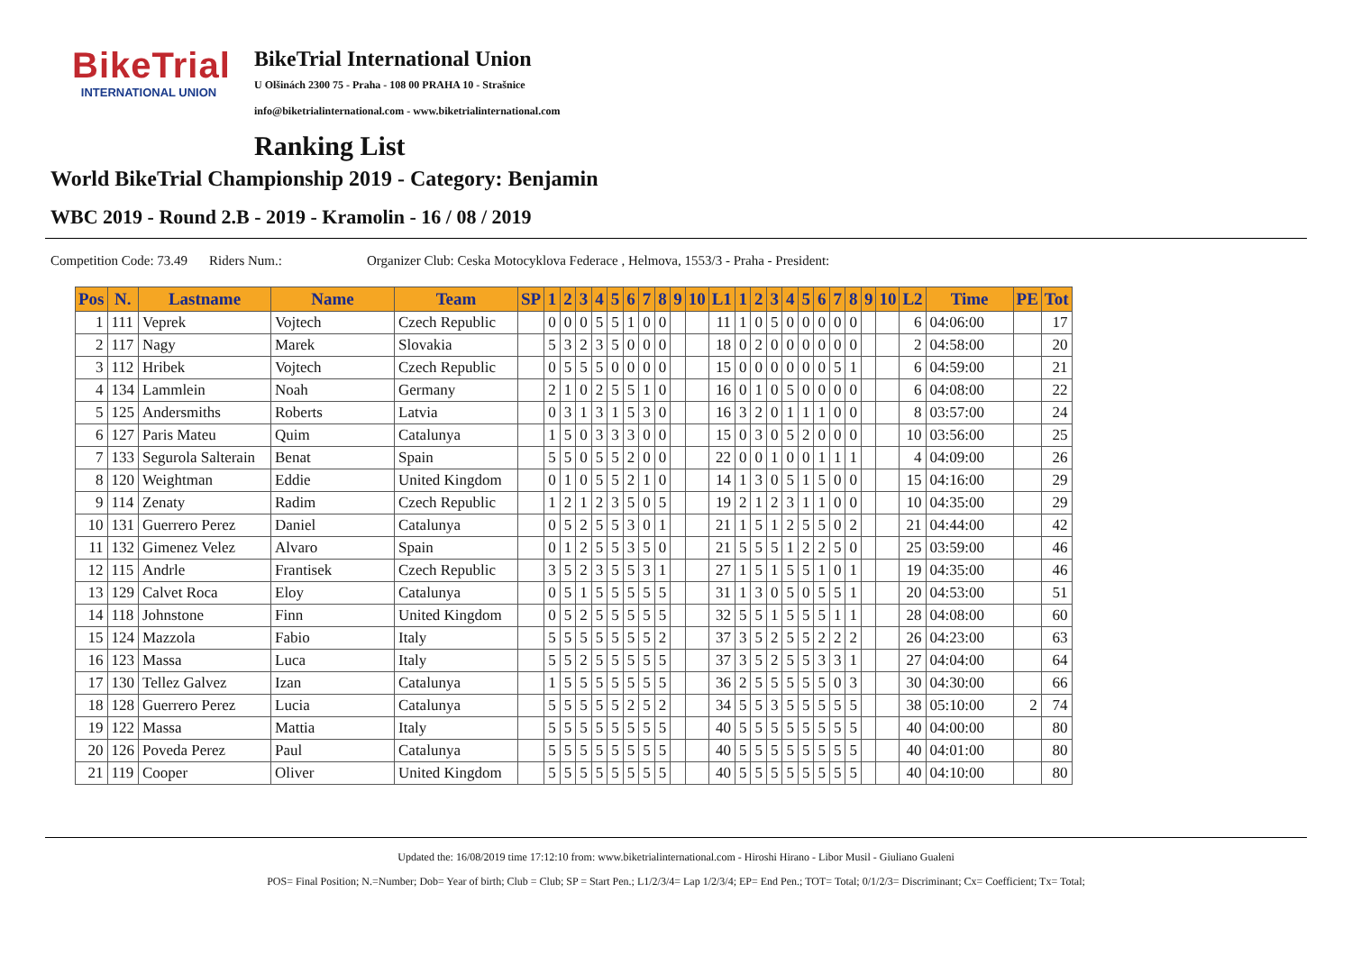BikeTrial
INTERNATIONAL UNION
BikeTrial International Union
U Olšinách 2300 75 - Praha - 108 00 PRAHA 10 - Strašnice
info@biketrialinternational.com - www.biketrialinternational.com
Ranking List
World BikeTrial Championship 2019 - Category: Benjamin
WBC 2019 - Round 2.B - 2019 - Kramolin - 16 / 08 / 2019
Competition Code: 73.49 Riders Num.: Organizer Club: Ceska Motocyklova Federace , Helmova, 1553/3 - Praha - President:
| Pos | N. | Lastname | Name | Team | SP | 1 | 2 | 3 | 4 | 5 | 6 | 7 | 8 | 9 | 10 | L1 | 1 | 2 | 3 | 4 | 5 | 6 | 7 | 8 | 9 | 10 | L2 | Time | PE | Tot |
| --- | --- | --- | --- | --- | --- | --- | --- | --- | --- | --- | --- | --- | --- | --- | --- | --- | --- | --- | --- | --- | --- | --- | --- | --- | --- | --- | --- | --- | --- | --- |
| 1 | 111 | Veprek | Vojtech | Czech Republic | | 0 | 0 | 0 | 5 | 5 | 1 | 0 | 0 | | | 11 | 1 | 0 | 5 | 0 | 0 | 0 | 0 | 0 | | | 6 | 04:06:00 | | 17 |
| 2 | 117 | Nagy | Marek | Slovakia | | 5 | 3 | 2 | 3 | 5 | 0 | 0 | 0 | | | 18 | 0 | 2 | 0 | 0 | 0 | 0 | 0 | 0 | | | 2 | 04:58:00 | | 20 |
| 3 | 112 | Hribek | Vojtech | Czech Republic | | 0 | 5 | 5 | 5 | 0 | 0 | 0 | 0 | | | 15 | 0 | 0 | 0 | 0 | 0 | 0 | 5 | 1 | | | 6 | 04:59:00 | | 21 |
| 4 | 134 | Lammlein | Noah | Germany | | 2 | 1 | 0 | 2 | 5 | 5 | 1 | 0 | | | 16 | 0 | 1 | 0 | 5 | 0 | 0 | 0 | 0 | | | 6 | 04:08:00 | | 22 |
| 5 | 125 | Andersmiths | Roberts | Latvia | | 0 | 3 | 1 | 3 | 1 | 5 | 3 | 0 | | | 16 | 3 | 2 | 0 | 1 | 1 | 1 | 0 | 0 | | | 8 | 03:57:00 | | 24 |
| 6 | 127 | Paris Mateu | Quim | Catalunya | | 1 | 5 | 0 | 3 | 3 | 3 | 0 | 0 | | | 15 | 0 | 3 | 0 | 5 | 2 | 0 | 0 | 0 | | | 10 | 03:56:00 | | 25 |
| 7 | 133 | Segurola Salterain | Benat | Spain | | 5 | 5 | 0 | 5 | 5 | 2 | 0 | 0 | | | 22 | 0 | 0 | 1 | 0 | 0 | 1 | 1 | 1 | | | 4 | 04:09:00 | | 26 |
| 8 | 120 | Weightman | Eddie | United Kingdom | | 0 | 1 | 0 | 5 | 5 | 2 | 1 | 0 | | | 14 | 1 | 3 | 0 | 5 | 1 | 5 | 0 | 0 | | | 15 | 04:16:00 | | 29 |
| 9 | 114 | Zenaty | Radim | Czech Republic | | 1 | 2 | 1 | 2 | 3 | 5 | 0 | 5 | | | 19 | 2 | 1 | 2 | 3 | 1 | 1 | 0 | 0 | | | 10 | 04:35:00 | | 29 |
| 10 | 131 | Guerrero Perez | Daniel | Catalunya | | 0 | 5 | 2 | 5 | 5 | 3 | 0 | 1 | | | 21 | 1 | 5 | 1 | 2 | 5 | 5 | 0 | 2 | | | 21 | 04:44:00 | | 42 |
| 11 | 132 | Gimenez Velez | Alvaro | Spain | | 0 | 1 | 2 | 5 | 5 | 3 | 5 | 0 | | | 21 | 5 | 5 | 5 | 1 | 2 | 2 | 5 | 0 | | | 25 | 03:59:00 | | 46 |
| 12 | 115 | Andrle | Frantisek | Czech Republic | | 3 | 5 | 2 | 3 | 5 | 5 | 3 | 1 | | | 27 | 1 | 5 | 1 | 5 | 5 | 1 | 0 | 1 | | | 19 | 04:35:00 | | 46 |
| 13 | 129 | Calvet Roca | Eloy | Catalunya | | 0 | 5 | 1 | 5 | 5 | 5 | 5 | 5 | | | 31 | 1 | 3 | 0 | 5 | 0 | 5 | 5 | 1 | | | 20 | 04:53:00 | | 51 |
| 14 | 118 | Johnstone | Finn | United Kingdom | | 0 | 5 | 2 | 5 | 5 | 5 | 5 | 5 | | | 32 | 5 | 5 | 1 | 5 | 5 | 5 | 1 | 1 | | | 28 | 04:08:00 | | 60 |
| 15 | 124 | Mazzola | Fabio | Italy | | 5 | 5 | 5 | 5 | 5 | 5 | 5 | 2 | | | 37 | 3 | 5 | 2 | 5 | 5 | 2 | 2 | 2 | | | 26 | 04:23:00 | | 63 |
| 16 | 123 | Massa | Luca | Italy | | 5 | 5 | 2 | 5 | 5 | 5 | 5 | 5 | | | 37 | 3 | 5 | 2 | 5 | 5 | 3 | 3 | 1 | | | 27 | 04:04:00 | | 64 |
| 17 | 130 | Tellez Galvez | Izan | Catalunya | | 1 | 5 | 5 | 5 | 5 | 5 | 5 | 5 | | | 36 | 2 | 5 | 5 | 5 | 5 | 5 | 0 | 3 | | | 30 | 04:30:00 | | 66 |
| 18 | 128 | Guerrero Perez | Lucia | Catalunya | | 5 | 5 | 5 | 5 | 5 | 2 | 5 | 2 | | | 34 | 5 | 5 | 3 | 5 | 5 | 5 | 5 | 5 | | | 38 | 05:10:00 | 2 | 74 |
| 19 | 122 | Massa | Mattia | Italy | | 5 | 5 | 5 | 5 | 5 | 5 | 5 | 5 | | | 40 | 5 | 5 | 5 | 5 | 5 | 5 | 5 | 5 | | | 40 | 04:00:00 | | 80 |
| 20 | 126 | Poveda Perez | Paul | Catalunya | | 5 | 5 | 5 | 5 | 5 | 5 | 5 | 5 | | | 40 | 5 | 5 | 5 | 5 | 5 | 5 | 5 | 5 | | | 40 | 04:01:00 | | 80 |
| 21 | 119 | Cooper | Oliver | United Kingdom | | 5 | 5 | 5 | 5 | 5 | 5 | 5 | 5 | | | 40 | 5 | 5 | 5 | 5 | 5 | 5 | 5 | 5 | | | 40 | 04:10:00 | | 80 |
Updated the: 16/08/2019 time 17:12:10 from: www.biketrialinternational.com - Hiroshi Hirano - Libor Musil - Giuliano Gualeni
POS= Final Position; N.=Number; Dob= Year of birth; Club = Club; SP = Start Pen.; L1/2/3/4= Lap 1/2/3/4; EP= End Pen.; TOT= Total; 0/1/2/3= Discriminant; Cx= Coefficient; Tx= Total;